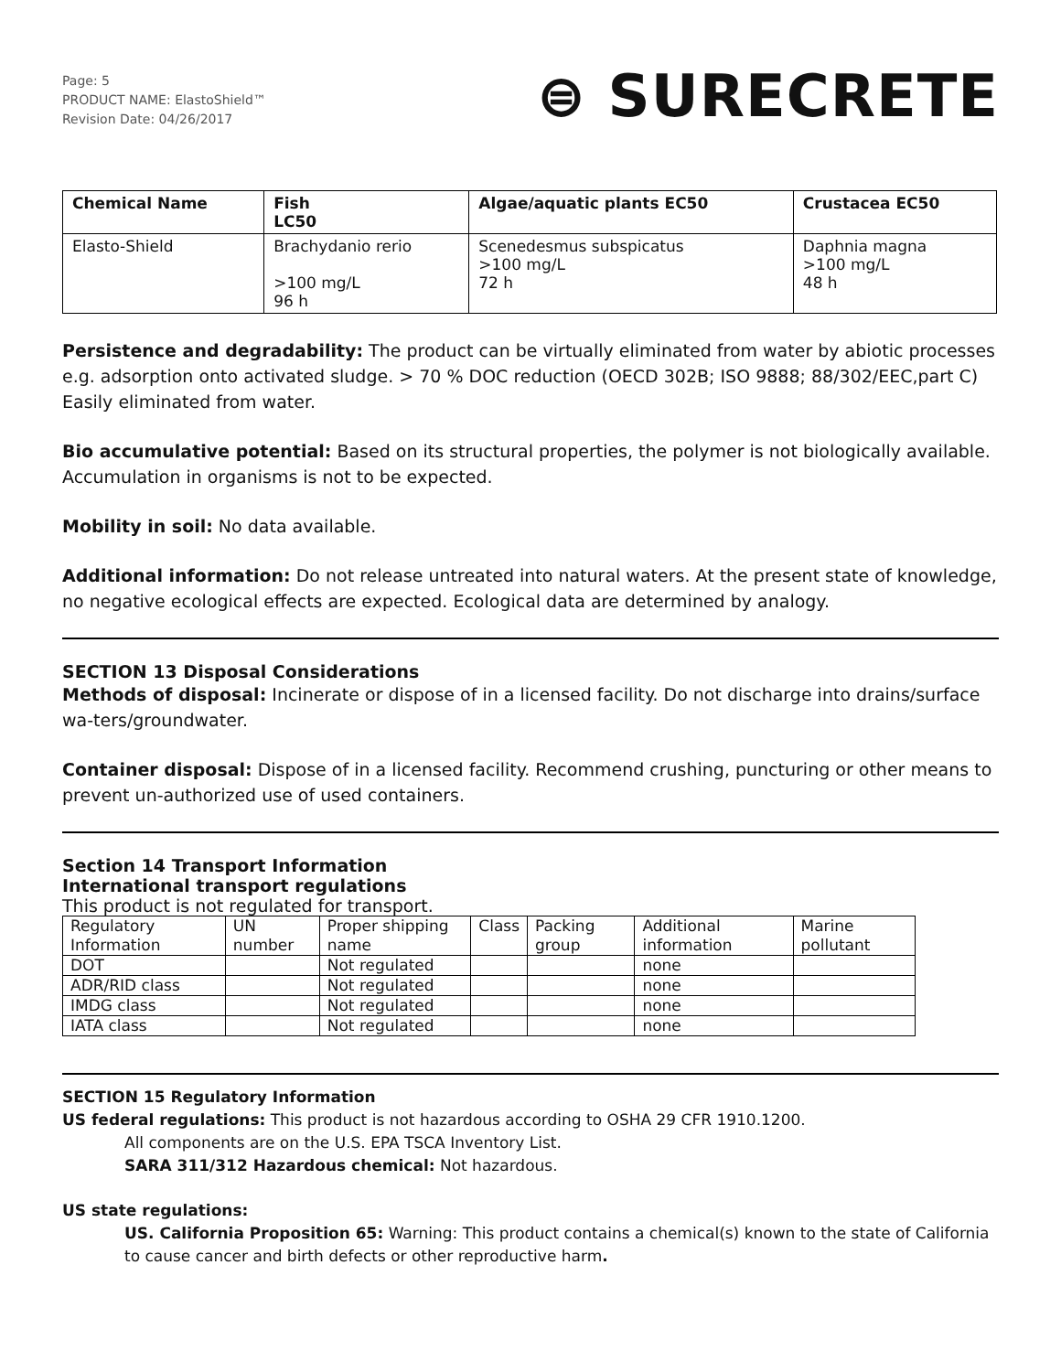Page: 5
PRODUCT NAME: ElastoShield™
Revision Date: 04/26/2017
⊜ SURECRETE
| Chemical Name | Fish LC50 | Algae/aquatic plants EC50 | Crustacea EC50 |
| --- | --- | --- | --- |
| Elasto-Shield | Brachydanio rerio >100 mg/L 96 h | Scenedesmus subspicatus >100 mg/L 72 h | Daphnia magna >100 mg/L 48 h |
Persistence and degradability: The product can be virtually eliminated from water by abiotic processes e.g. adsorption onto activated sludge. > 70 % DOC reduction (OECD 302B; ISO 9888; 88/302/EEC,part C) Easily eliminated from water.
Bio accumulative potential: Based on its structural properties, the polymer is not biologically available. Accumulation in organisms is not to be expected.
Mobility in soil: No data available.
Additional information: Do not release untreated into natural waters. At the present state of knowledge, no negative ecological effects are expected. Ecological data are determined by analogy.
SECTION 13 Disposal Considerations
Methods of disposal: Incinerate or dispose of in a licensed facility. Do not discharge into drains/surface wa-ters/groundwater.
Container disposal: Dispose of in a licensed facility. Recommend crushing, puncturing or other means to prevent un-authorized use of used containers.
Section 14 Transport Information
International transport regulations
This product is not regulated for transport.
| Regulatory Information | UN number | Proper shipping name | Class | Packing group | Additional information | Marine pollutant |
| --- | --- | --- | --- | --- | --- | --- |
| DOT | | Not regulated | | | none | |
| ADR/RID class | | Not regulated | | | none | |
| IMDG class | | Not regulated | | | none | |
| IATA class | | Not regulated | | | none | |
SECTION 15 Regulatory Information
US federal regulations: This product is not hazardous according to OSHA 29 CFR 1910.1200.
All components are on the U.S. EPA TSCA Inventory List.
SARA 311/312 Hazardous chemical: Not hazardous.
US state regulations:
US. California Proposition 65: Warning: This product contains a chemical(s) known to the state of California to cause cancer and birth defects or other reproductive harm.